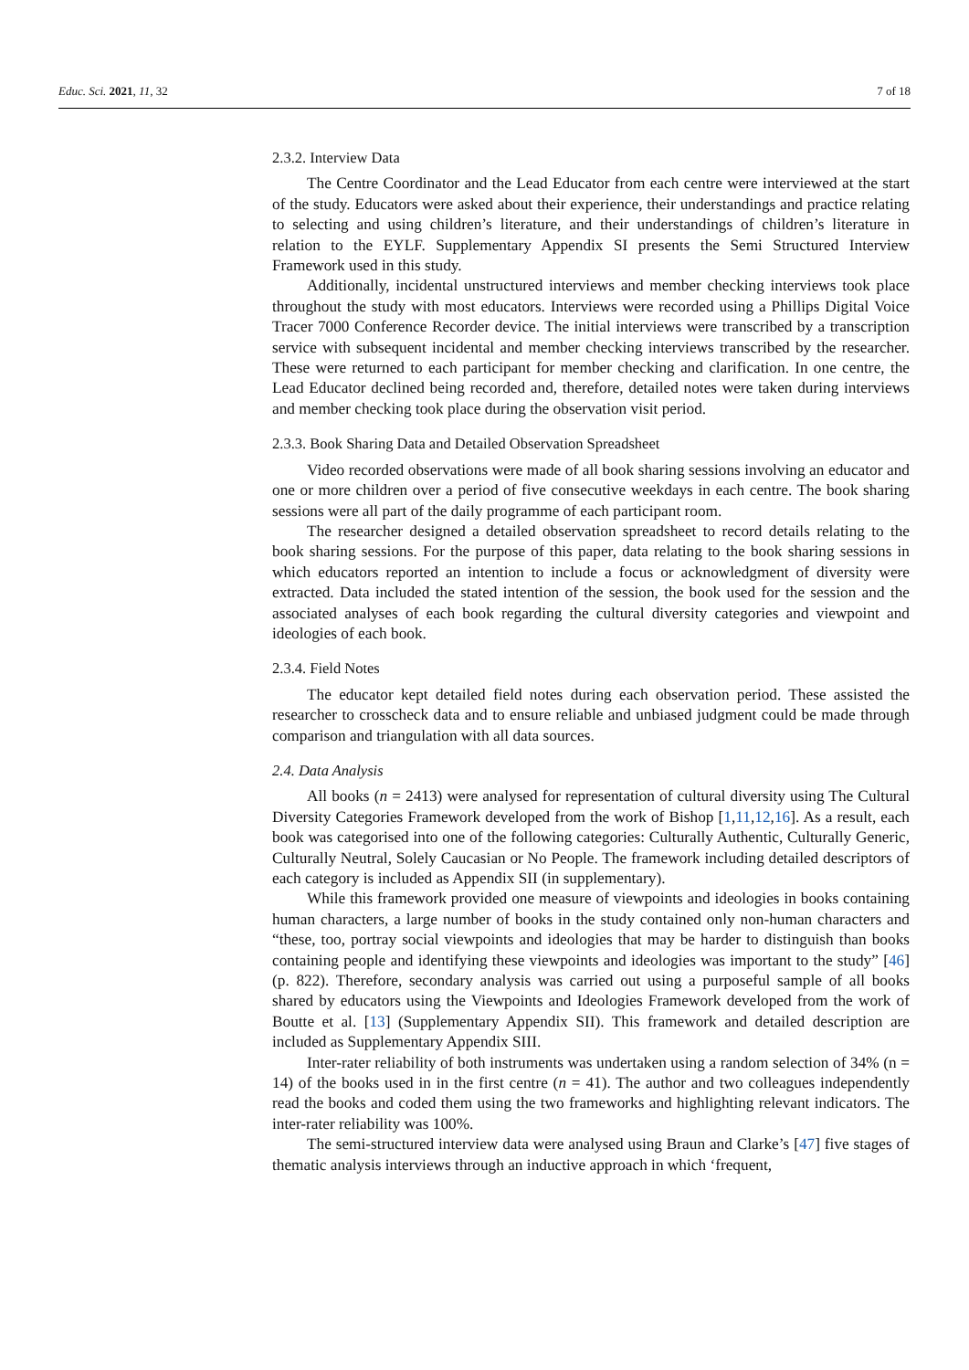Educ. Sci. 2021, 11, 32 7 of 18
2.3.2. Interview Data
The Centre Coordinator and the Lead Educator from each centre were interviewed at the start of the study. Educators were asked about their experience, their understandings and practice relating to selecting and using children’s literature, and their understandings of children’s literature in relation to the EYLF. Supplementary Appendix SI presents the Semi Structured Interview Framework used in this study.
Additionally, incidental unstructured interviews and member checking interviews took place throughout the study with most educators. Interviews were recorded using a Phillips Digital Voice Tracer 7000 Conference Recorder device. The initial interviews were transcribed by a transcription service with subsequent incidental and member checking interviews transcribed by the researcher. These were returned to each participant for member checking and clarification. In one centre, the Lead Educator declined being recorded and, therefore, detailed notes were taken during interviews and member checking took place during the observation visit period.
2.3.3. Book Sharing Data and Detailed Observation Spreadsheet
Video recorded observations were made of all book sharing sessions involving an educator and one or more children over a period of five consecutive weekdays in each centre. The book sharing sessions were all part of the daily programme of each participant room.
The researcher designed a detailed observation spreadsheet to record details relating to the book sharing sessions. For the purpose of this paper, data relating to the book sharing sessions in which educators reported an intention to include a focus or acknowledgment of diversity were extracted. Data included the stated intention of the session, the book used for the session and the associated analyses of each book regarding the cultural diversity categories and viewpoint and ideologies of each book.
2.3.4. Field Notes
The educator kept detailed field notes during each observation period. These assisted the researcher to crosscheck data and to ensure reliable and unbiased judgment could be made through comparison and triangulation with all data sources.
2.4. Data Analysis
All books (n = 2413) were analysed for representation of cultural diversity using The Cultural Diversity Categories Framework developed from the work of Bishop [1,11,12,16]. As a result, each book was categorised into one of the following categories: Culturally Authentic, Culturally Generic, Culturally Neutral, Solely Caucasian or No People. The framework including detailed descriptors of each category is included as Appendix SII (in supplementary).
While this framework provided one measure of viewpoints and ideologies in books containing human characters, a large number of books in the study contained only non-human characters and “these, too, portray social viewpoints and ideologies that may be harder to distinguish than books containing people and identifying these viewpoints and ideologies was important to the study” [46] (p. 822). Therefore, secondary analysis was carried out using a purposeful sample of all books shared by educators using the Viewpoints and Ideologies Framework developed from the work of Boutte et al. [13] (Supplementary Appendix SII). This framework and detailed description are included as Supplementary Appendix SIII.
Inter-rater reliability of both instruments was undertaken using a random selection of 34% (n = 14) of the books used in in the first centre (n = 41). The author and two colleagues independently read the books and coded them using the two frameworks and highlighting relevant indicators. The inter-rater reliability was 100%.
The semi-structured interview data were analysed using Braun and Clarke’s [47] five stages of thematic analysis interviews through an inductive approach in which ‘frequent,